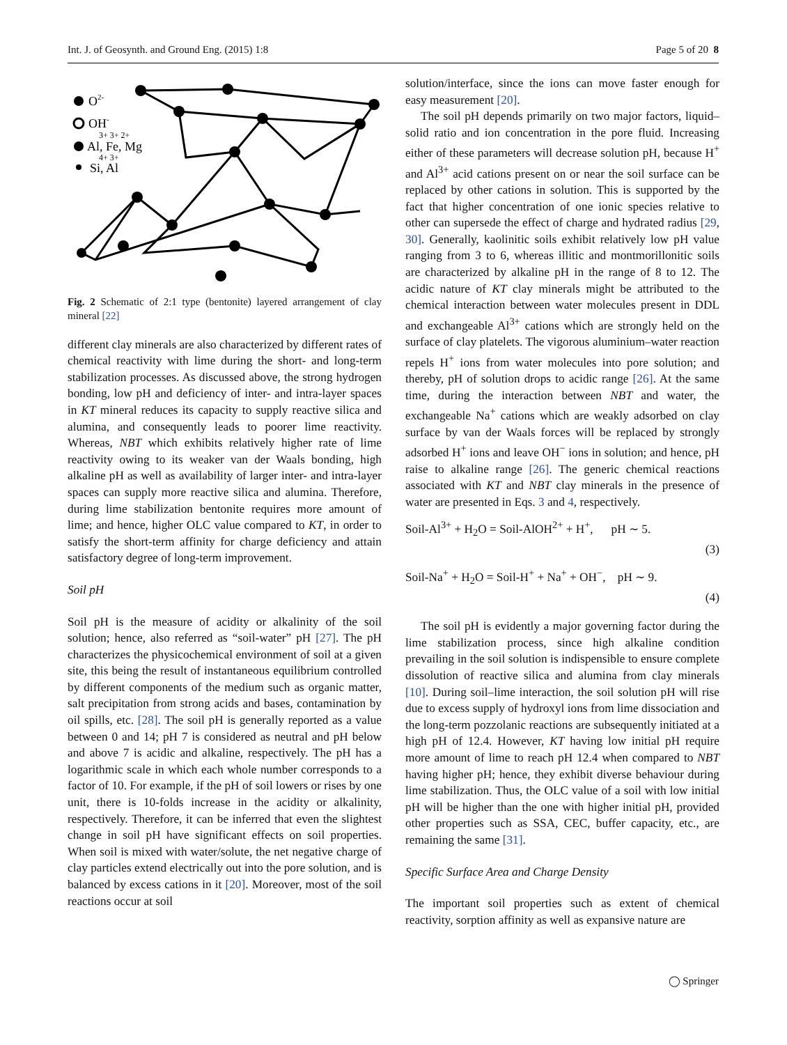Int. J. of Geosynth. and Ground Eng. (2015) 1:8 Page 5 of 20 8
O2-
OH-
3+ 3+ 2+
Al, Fe, Mg
4+ 3+
Si, Al
Fig. 2 Schematic of 2:1 type (bentonite) layered arrangement of clay mineral [22]
different clay minerals are also characterized by different rates of chemical reactivity with lime during the short- and long-term stabilization processes. As discussed above, the strong hydrogen bonding, low pH and deficiency of inter- and intra-layer spaces in KT mineral reduces its capacity to supply reactive silica and alumina, and consequently leads to poorer lime reactivity. Whereas, NBT which exhibits relatively higher rate of lime reactivity owing to its weaker van der Waals bonding, high alkaline pH as well as availability of larger inter- and intra-layer spaces can supply more reactive silica and alumina. Therefore, during lime stabilization bentonite requires more amount of lime; and hence, higher OLC value compared to KT, in order to satisfy the short-term affinity for charge deficiency and attain satisfactory degree of long-term improvement.
Soil pH
Soil pH is the measure of acidity or alkalinity of the soil solution; hence, also referred as “soil-water” pH [27]. The pH characterizes the physicochemical environment of soil at a given site, this being the result of instantaneous equilibrium controlled by different components of the medium such as organic matter, salt precipitation from strong acids and bases, contamination by oil spills, etc. [28]. The soil pH is generally reported as a value between 0 and 14; pH 7 is considered as neutral and pH below and above 7 is acidic and alkaline, respectively. The pH has a logarithmic scale in which each whole number corresponds to a factor of 10. For example, if the pH of soil lowers or rises by one unit, there is 10-folds increase in the acidity or alkalinity, respectively. Therefore, it can be inferred that even the slightest change in soil pH have significant effects on soil properties. When soil is mixed with water/solute, the net negative charge of clay particles extend electrically out into the pore solution, and is balanced by excess cations in it [20]. Moreover, most of the soil reactions occur at soil
solution/interface, since the ions can move faster enough for easy measurement [20].
The soil pH depends primarily on two major factors, liquid–solid ratio and ion concentration in the pore fluid. Increasing either of these parameters will decrease solution pH, because H<sup>+</sup> and Al<sup>3+</sup> acid cations present on or near the soil surface can be replaced by other cations in solution. This is supported by the fact that higher concentration of one ionic species relative to other can supersede the effect of charge and hydrated radius [29, 30]. Generally, kaolinitic soils exhibit relatively low pH value ranging from 3 to 6, whereas illitic and montmorillonitic soils are characterized by alkaline pH in the range of 8 to 12. The acidic nature of KT clay minerals might be attributed to the chemical interaction between water molecules present in DDL and exchangeable Al<sup>3+</sup> cations which are strongly held on the surface of clay platelets. The vigorous aluminium–water reaction repels H<sup>+</sup> ions from water molecules into pore solution; and thereby, pH of solution drops to acidic range [26]. At the same time, during the interaction between NBT and water, the exchangeable Na<sup>+</sup> cations which are weakly adsorbed on clay surface by van der Waals forces will be replaced by strongly adsorbed H<sup>+</sup> ions and leave OH<sup>−</sup> ions in solution; and hence, pH raise to alkaline range [26]. The generic chemical reactions associated with KT and NBT clay minerals in the presence of water are presented in Eqs. 3 and 4, respectively.
Soil-Al<sup>3+</sup> + H<sub>2</sub>O = Soil-AlOH<sup>2+</sup> + H<sup>+</sup>, pH ∼ 5.
(3)
Soil-Na<sup>+</sup> + H<sub>2</sub>O = Soil-H<sup>+</sup> + Na<sup>+</sup> + OH<sup>−</sup>, pH ∼ 9.
(4)
The soil pH is evidently a major governing factor during the lime stabilization process, since high alkaline condition prevailing in the soil solution is indispensible to ensure complete dissolution of reactive silica and alumina from clay minerals [10]. During soil–lime interaction, the soil solution pH will rise due to excess supply of hydroxyl ions from lime dissociation and the long-term pozzolanic reactions are subsequently initiated at a high pH of 12.4. However, KT having low initial pH require more amount of lime to reach pH 12.4 when compared to NBT having higher pH; hence, they exhibit diverse behaviour during lime stabilization. Thus, the OLC value of a soil with low initial pH will be higher than the one with higher initial pH, provided other properties such as SSA, CEC, buffer capacity, etc., are remaining the same [31].
Specific Surface Area and Charge Density
The important soil properties such as extent of chemical reactivity, sorption affinity as well as expansive nature are
◯ Springer